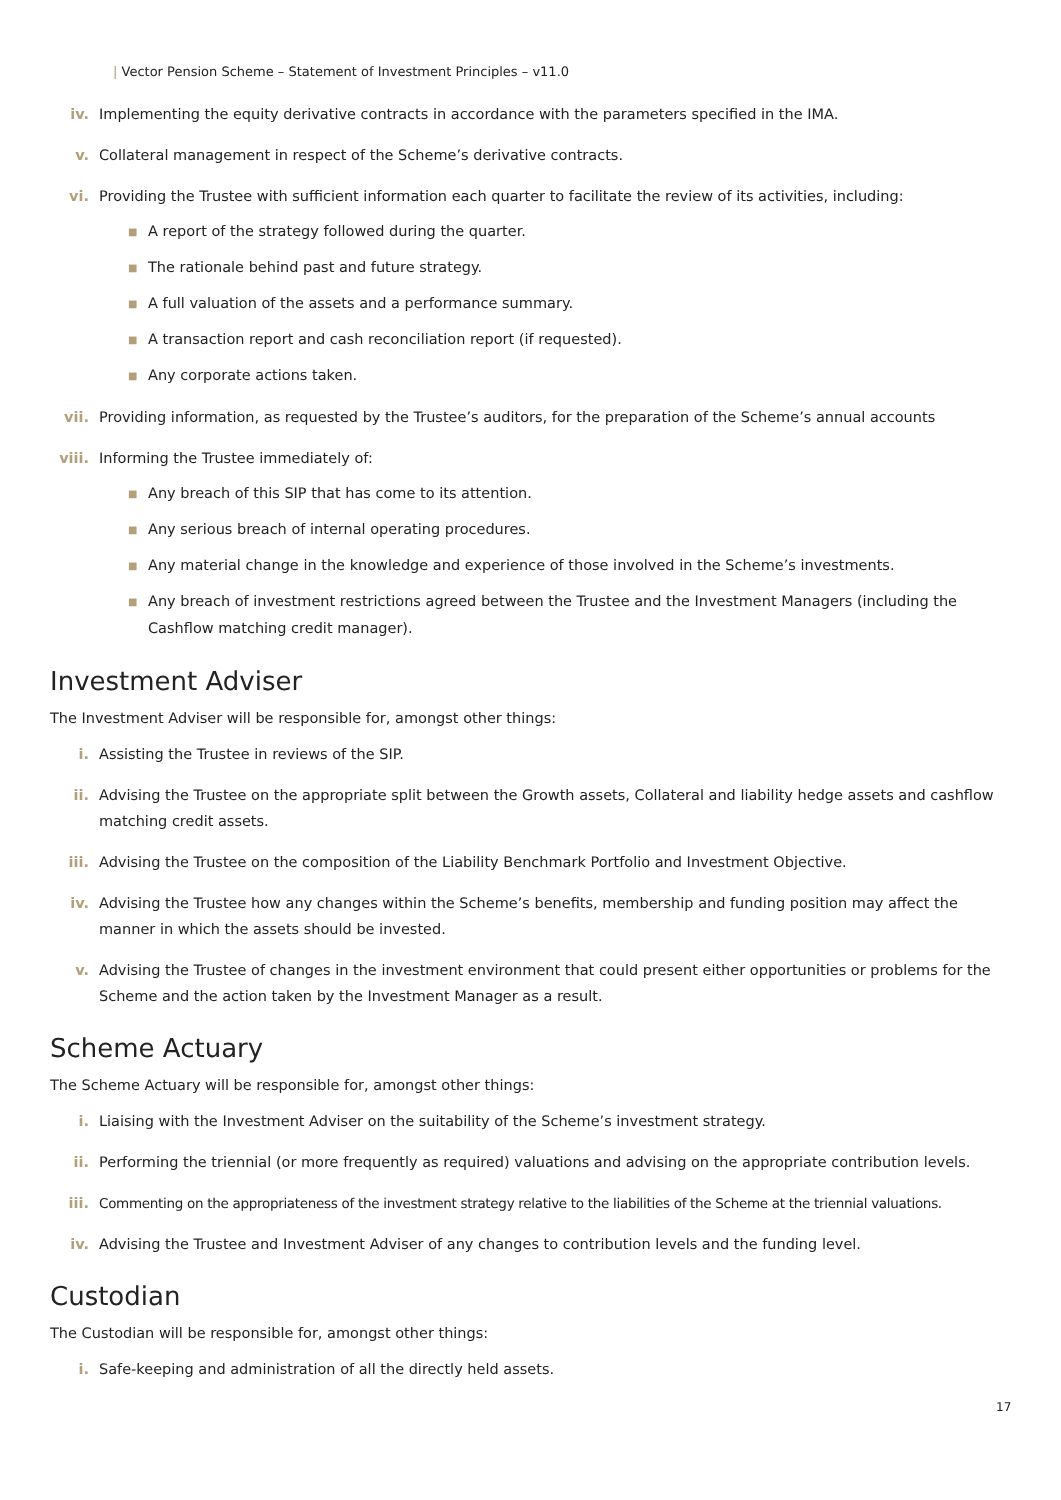| Vector Pension Scheme – Statement of Investment Principles – v11.0
iv. Implementing the equity derivative contracts in accordance with the parameters specified in the IMA.
v. Collateral management in respect of the Scheme’s derivative contracts.
vi. Providing the Trustee with sufficient information each quarter to facilitate the review of its activities, including:
■ A report of the strategy followed during the quarter.
■ The rationale behind past and future strategy.
■ A full valuation of the assets and a performance summary.
■ A transaction report and cash reconciliation report (if requested).
■ Any corporate actions taken.
vii. Providing information, as requested by the Trustee’s auditors, for the preparation of the Scheme’s annual accounts
viii. Informing the Trustee immediately of:
■ Any breach of this SIP that has come to its attention.
■ Any serious breach of internal operating procedures.
■ Any material change in the knowledge and experience of those involved in the Scheme’s investments.
■ Any breach of investment restrictions agreed between the Trustee and the Investment Managers (including the Cashflow matching credit manager).
Investment Adviser
The Investment Adviser will be responsible for, amongst other things:
i. Assisting the Trustee in reviews of the SIP.
ii. Advising the Trustee on the appropriate split between the Growth assets, Collateral and liability hedge assets and cashflow matching credit assets.
iii. Advising the Trustee on the composition of the Liability Benchmark Portfolio and Investment Objective.
iv. Advising the Trustee how any changes within the Scheme’s benefits, membership and funding position may affect the manner in which the assets should be invested.
v. Advising the Trustee of changes in the investment environment that could present either opportunities or problems for the Scheme and the action taken by the Investment Manager as a result.
Scheme Actuary
The Scheme Actuary will be responsible for, amongst other things:
i. Liaising with the Investment Adviser on the suitability of the Scheme’s investment strategy.
ii. Performing the triennial (or more frequently as required) valuations and advising on the appropriate contribution levels.
iii. Commenting on the appropriateness of the investment strategy relative to the liabilities of the Scheme at the triennial valuations.
iv. Advising the Trustee and Investment Adviser of any changes to contribution levels and the funding level.
Custodian
The Custodian will be responsible for, amongst other things:
i. Safe-keeping and administration of all the directly held assets.
17